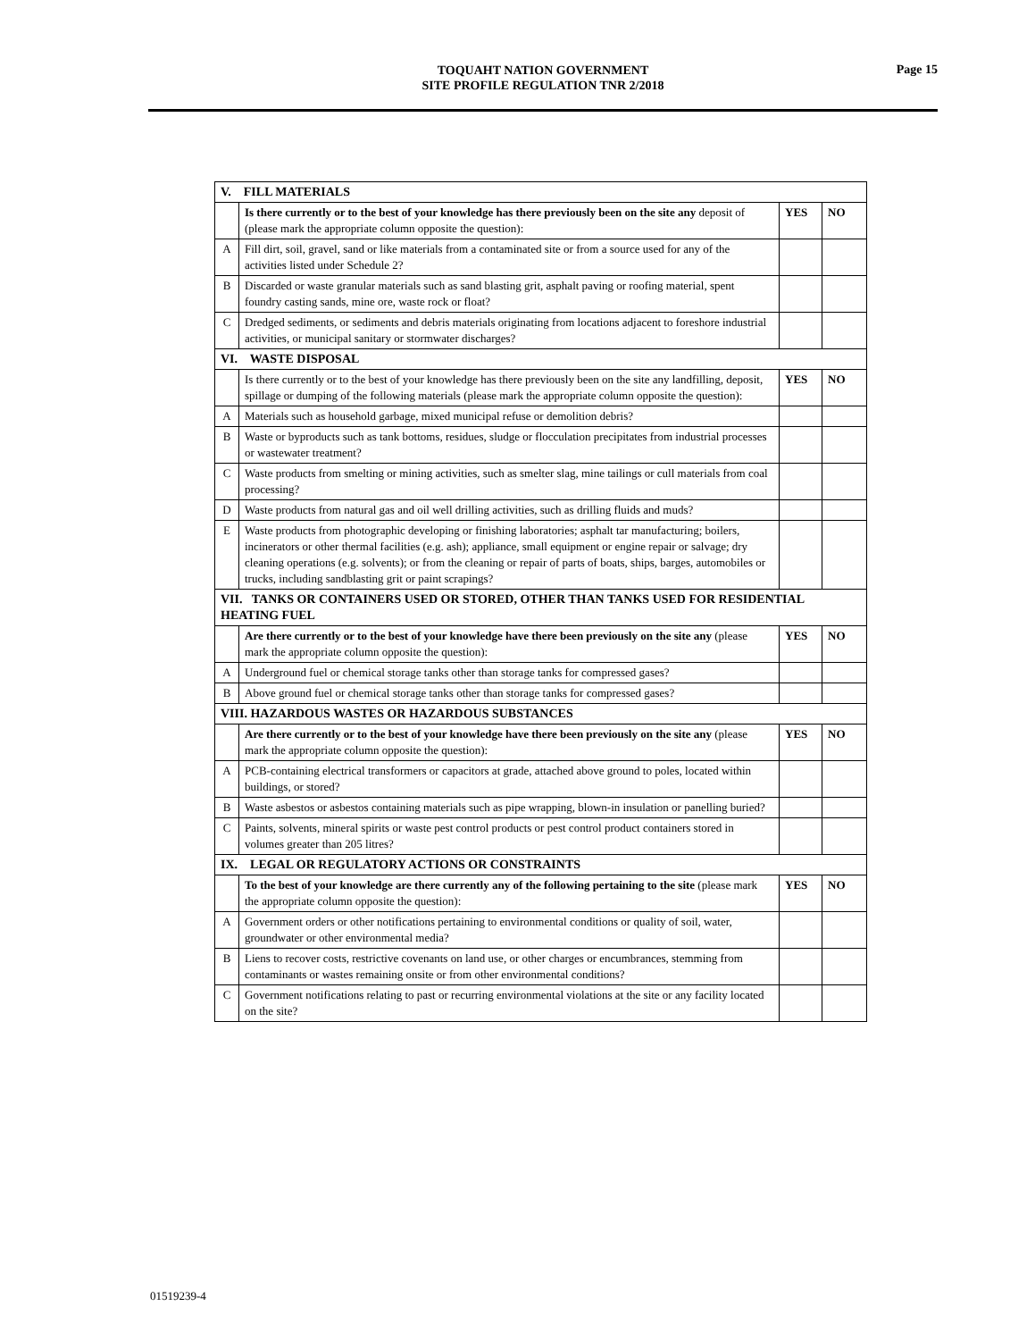TOQUAHT NATION GOVERNMENT
SITE PROFILE REGULATION TNR 2/2018
Page 15
| V. FILL MATERIALS | | | |
| --- | --- | --- | --- |
| | Is there currently or to the best of your knowledge has there previously been on the site any deposit of (please mark the appropriate column opposite the question): | YES | NO |
| A | Fill dirt, soil, gravel, sand or like materials from a contaminated site or from a source used for any of the activities listed under Schedule 2? | | |
| B | Discarded or waste granular materials such as sand blasting grit, asphalt paving or roofing material, spent foundry casting sands, mine ore, waste rock or float? | | |
| C | Dredged sediments, or sediments and debris materials originating from locations adjacent to foreshore industrial activities, or municipal sanitary or stormwater discharges? | | |
| VI. WASTE DISPOSAL | | | |
| | Is there currently or to the best of your knowledge has there previously been on the site any landfilling, deposit, spillage or dumping of the following materials (please mark the appropriate column opposite the question): | YES | NO |
| A | Materials such as household garbage, mixed municipal refuse or demolition debris? | | |
| B | Waste or byproducts such as tank bottoms, residues, sludge or flocculation precipitates from industrial processes or wastewater treatment? | | |
| C | Waste products from smelting or mining activities, such as smelter slag, mine tailings or cull materials from coal processing? | | |
| D | Waste products from natural gas and oil well drilling activities, such as drilling fluids and muds? | | |
| E | Waste products from photographic developing or finishing laboratories; asphalt tar manufacturing; boilers, incinerators or other thermal facilities (e.g. ash); appliance, small equipment or engine repair or salvage; dry cleaning operations (e.g. solvents); or from the cleaning or repair of parts of boats, ships, barges, automobiles or trucks, including sandblasting grit or paint scrapings? | | |
| VII. TANKS OR CONTAINERS USED OR STORED, OTHER THAN TANKS USED FOR RESIDENTIAL HEATING FUEL | | | |
| | Are there currently or to the best of your knowledge have there been previously on the site any (please mark the appropriate column opposite the question): | YES | NO |
| A | Underground fuel or chemical storage tanks other than storage tanks for compressed gases? | | |
| B | Above ground fuel or chemical storage tanks other than storage tanks for compressed gases? | | |
| VIII. HAZARDOUS WASTES OR HAZARDOUS SUBSTANCES | | | |
| | Are there currently or to the best of your knowledge have there been previously on the site any (please mark the appropriate column opposite the question): | YES | NO |
| A | PCB-containing electrical transformers or capacitors at grade, attached above ground to poles, located within buildings, or stored? | | |
| B | Waste asbestos or asbestos containing materials such as pipe wrapping, blown-in insulation or panelling buried? | | |
| C | Paints, solvents, mineral spirits or waste pest control products or pest control product containers stored in volumes greater than 205 litres? | | |
| IX. LEGAL OR REGULATORY ACTIONS OR CONSTRAINTS | | | |
| | To the best of your knowledge are there currently any of the following pertaining to the site (please mark the appropriate column opposite the question): | YES | NO |
| A | Government orders or other notifications pertaining to environmental conditions or quality of soil, water, groundwater or other environmental media? | | |
| B | Liens to recover costs, restrictive covenants on land use, or other charges or encumbrances, stemming from contaminants or wastes remaining onsite or from other environmental conditions? | | |
| C | Government notifications relating to past or recurring environmental violations at the site or any facility located on the site? | | |
01519239-4